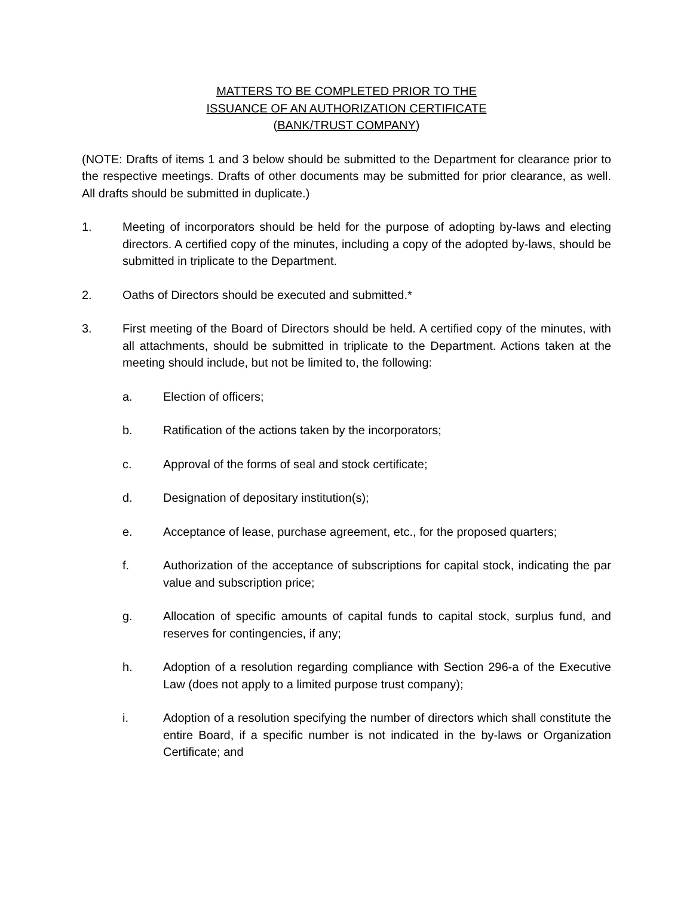MATTERS TO BE COMPLETED PRIOR TO THE
ISSUANCE OF AN AUTHORIZATION CERTIFICATE
(BANK/TRUST COMPANY)
(NOTE: Drafts of items 1 and 3 below should be submitted to the Department for clearance prior to the respective meetings. Drafts of other documents may be submitted for prior clearance, as well. All drafts should be submitted in duplicate.)
1. Meeting of incorporators should be held for the purpose of adopting by-laws and electing directors. A certified copy of the minutes, including a copy of the adopted by-laws, should be submitted in triplicate to the Department.
2. Oaths of Directors should be executed and submitted.*
3. First meeting of the Board of Directors should be held. A certified copy of the minutes, with all attachments, should be submitted in triplicate to the Department. Actions taken at the meeting should include, but not be limited to, the following:
a. Election of officers;
b. Ratification of the actions taken by the incorporators;
c. Approval of the forms of seal and stock certificate;
d. Designation of depositary institution(s);
e. Acceptance of lease, purchase agreement, etc., for the proposed quarters;
f. Authorization of the acceptance of subscriptions for capital stock, indicating the par value and subscription price;
g. Allocation of specific amounts of capital funds to capital stock, surplus fund, and reserves for contingencies, if any;
h. Adoption of a resolution regarding compliance with Section 296-a of the Executive Law (does not apply to a limited purpose trust company);
i. Adoption of a resolution specifying the number of directors which shall constitute the entire Board, if a specific number is not indicated in the by-laws or Organization Certificate; and